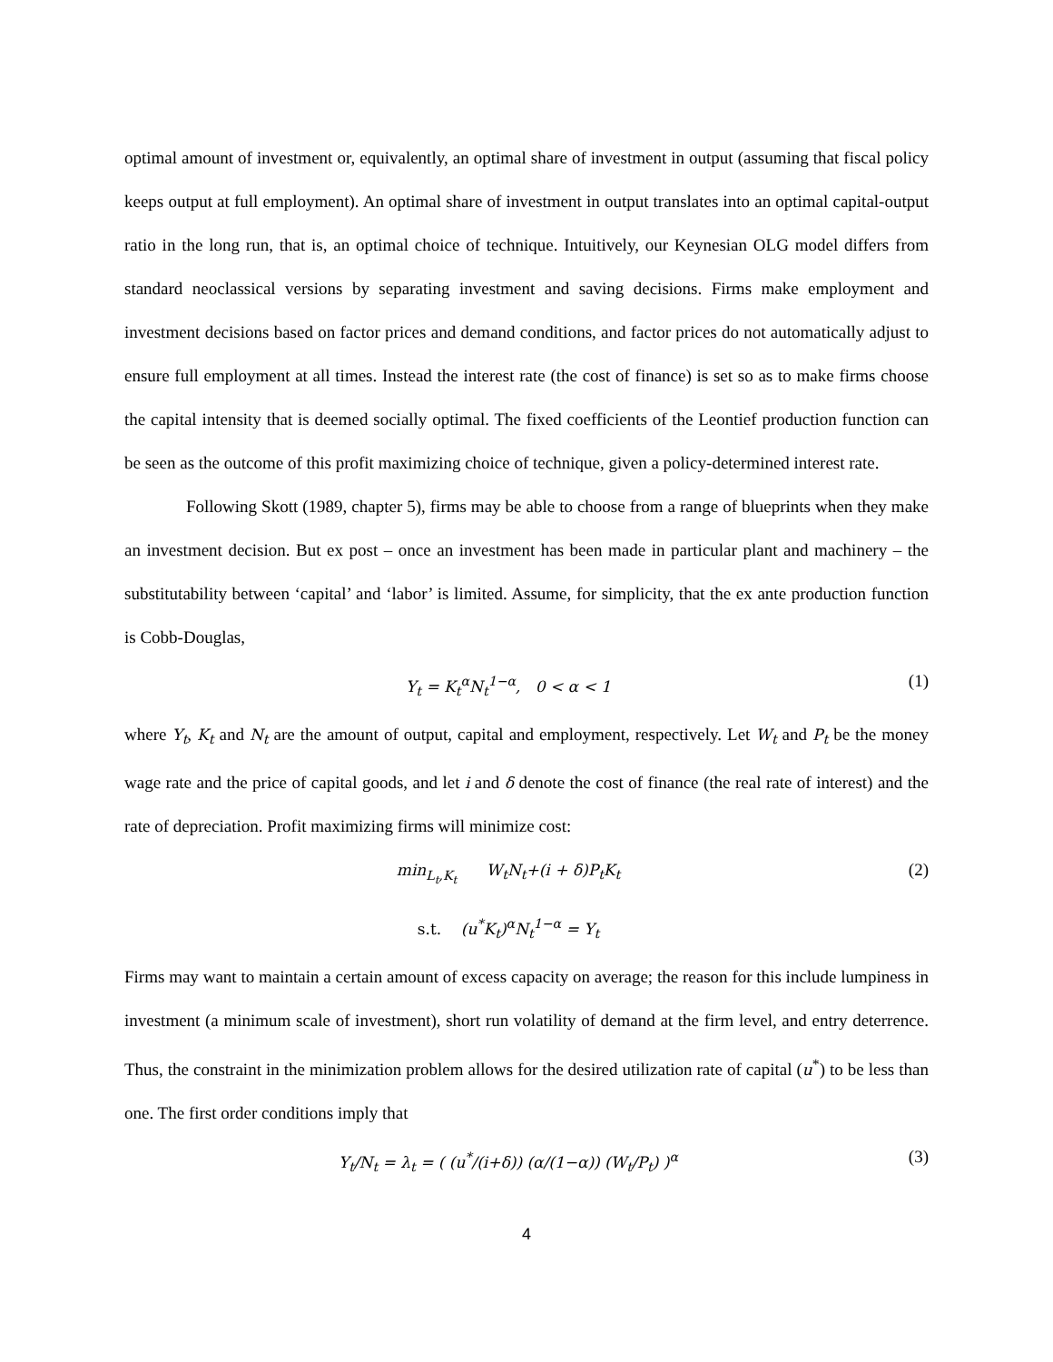optimal amount of investment or, equivalently, an optimal share of investment in output (assuming that fiscal policy keeps output at full employment). An optimal share of investment in output translates into an optimal capital-output ratio in the long run, that is, an optimal choice of technique. Intuitively, our Keynesian OLG model differs from standard neoclassical versions by separating investment and saving decisions. Firms make employment and investment decisions based on factor prices and demand conditions, and factor prices do not automatically adjust to ensure full employment at all times. Instead the interest rate (the cost of finance) is set so as to make firms choose the capital intensity that is deemed socially optimal. The fixed coefficients of the Leontief production function can be seen as the outcome of this profit maximizing choice of technique, given a policy-determined interest rate.
Following Skott (1989, chapter 5), firms may be able to choose from a range of blueprints when they make an investment decision. But ex post – once an investment has been made in particular plant and machinery – the substitutability between ‘capital’ and ‘labor’ is limited. Assume, for simplicity, that the ex ante production function is Cobb-Douglas,
Y<sub>t</sub> = K<sub>t</sub><sup>α</sup>N<sub>t</sub><sup>1−α</sup>, 0 < α < 1 (1)
where Y<sub>t</sub>, K<sub>t</sub> and N<sub>t</sub> are the amount of output, capital and employment, respectively. Let W<sub>t</sub> and P<sub>t</sub> be the money wage rate and the price of capital goods, and let i and δ denote the cost of finance (the real rate of interest) and the rate of depreciation. Profit maximizing firms will minimize cost:
min<sub>L<sub>t</sub>,K<sub>t</sub></sub> W<sub>t</sub>N<sub>t</sub>+(i + δ)P<sub>t</sub>K<sub>t</sub> (2)
s.t. (u<sup>*</sup>K<sub>t</sub>)<sup>α</sup>N<sub>t</sub><sup>1−α</sup> = Y<sub>t</sub>
Firms may want to maintain a certain amount of excess capacity on average; the reason for this include lumpiness in investment (a minimum scale of investment), short run volatility of demand at the firm level, and entry deterrence. Thus, the constraint in the minimization problem allows for the desired utilization rate of capital (u<sup>*</sup>) to be less than one. The first order conditions imply that
Y<sub>t</sub>/N<sub>t</sub> = λ<sub>t</sub> = ( (u<sup>*</sup>/(i+δ)) (α/(1−α)) (W<sub>t</sub>/P<sub>t</sub>) )<sup>α</sup>
(3)
4